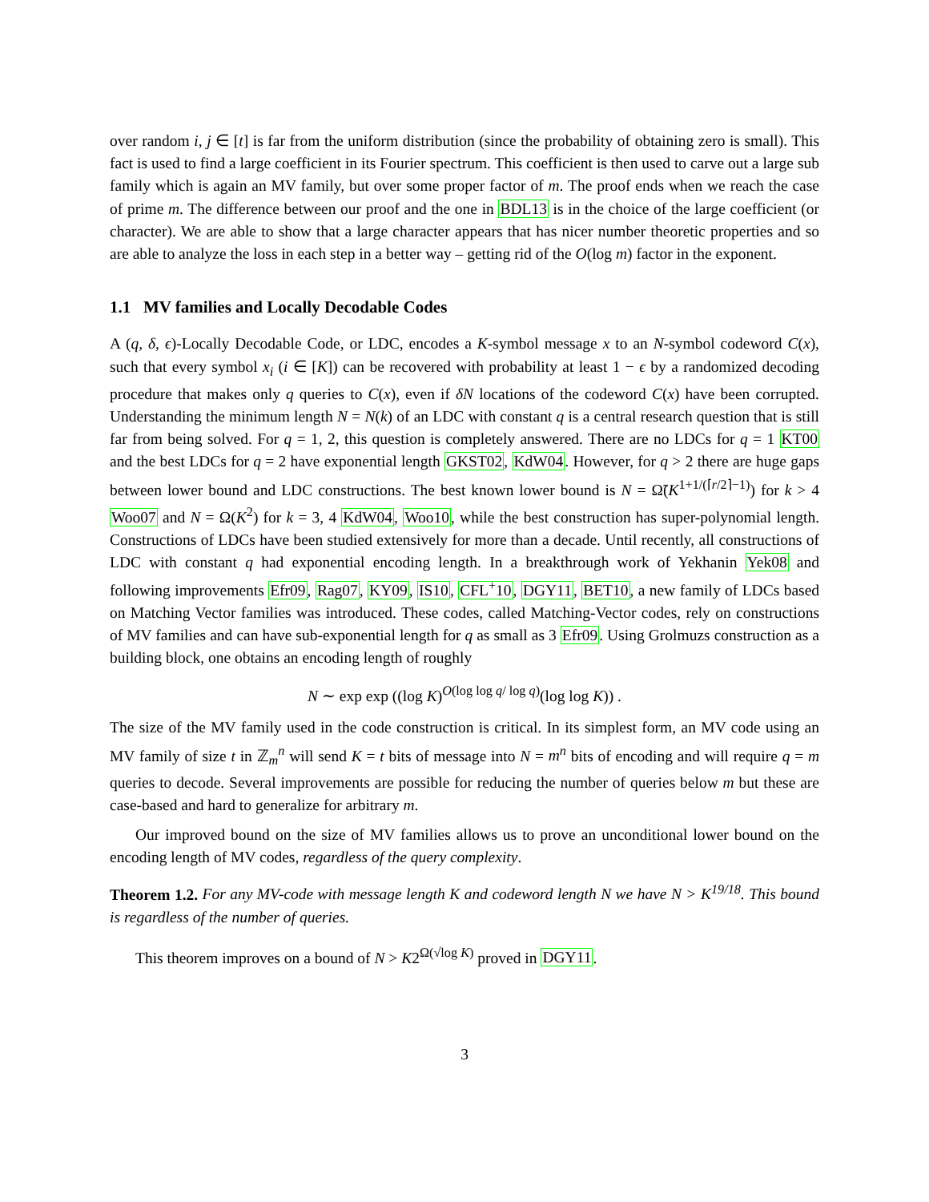over random i, j ∈ [t] is far from the uniform distribution (since the probability of obtaining zero is small). This fact is used to find a large coefficient in its Fourier spectrum. This coefficient is then used to carve out a large sub family which is again an MV family, but over some proper factor of m. The proof ends when we reach the case of prime m. The difference between our proof and the one in BDL13 is in the choice of the large coefficient (or character). We are able to show that a large character appears that has nicer number theoretic properties and so are able to analyze the loss in each step in a better way – getting rid of the O(log m) factor in the exponent.
1.1 MV families and Locally Decodable Codes
A (q, δ, ϵ)-Locally Decodable Code, or LDC, encodes a K-symbol message x to an N-symbol codeword C(x), such that every symbol x<sub>i</sub> (i ∈ [K]) can be recovered with probability at least 1 − ϵ by a randomized decoding procedure that makes only q queries to C(x), even if δN locations of the codeword C(x) have been corrupted. Understanding the minimum length N = N(k) of an LDC with constant q is a central research question that is still far from being solved. For q = 1, 2, this question is completely answered. There are no LDCs for q = 1 KT00 and the best LDCs for q = 2 have exponential length GKST02, KdW04. However, for q > 2 there are huge gaps between lower bound and LDC constructions. The best known lower bound is N = Ω̃(K<sup>1+1/(⌈r/2⌉−1)</sup>) for k > 4 Woo07 and N = Ω(K<sup>2</sup>) for k = 3, 4 KdW04, Woo10, while the best construction has super-polynomial length. Constructions of LDCs have been studied extensively for more than a decade. Until recently, all constructions of LDC with constant q had exponential encoding length. In a breakthrough work of Yekhanin Yek08 and following improvements Efr09, Rag07, KY09, IS10, CFL<sup>+</sup>10, DGY11, BET10, a new family of LDCs based on Matching Vector families was introduced. These codes, called Matching-Vector codes, rely on constructions of MV families and can have sub-exponential length for q as small as 3 Efr09. Using Grolmuzs construction as a building block, one obtains an encoding length of roughly
N ∼ exp exp ((log K)<sup>O(log log q/ log q)</sup>(log log K)) .
The size of the MV family used in the code construction is critical. In its simplest form, an MV code using an MV family of size t in ℤ<sub>m</sub><sup>n</sup> will send K = t bits of message into N = m<sup>n</sup> bits of encoding and will require q = m queries to decode. Several improvements are possible for reducing the number of queries below m but these are case-based and hard to generalize for arbitrary m.
Our improved bound on the size of MV families allows us to prove an unconditional lower bound on the encoding length of MV codes, regardless of the query complexity.
Theorem 1.2. For any MV-code with message length K and codeword length N we have N > K<sup>19/18</sup>. This bound is regardless of the number of queries.
This theorem improves on a bound of N > K2<sup>Ω(√log K)</sup> proved in DGY11.
3